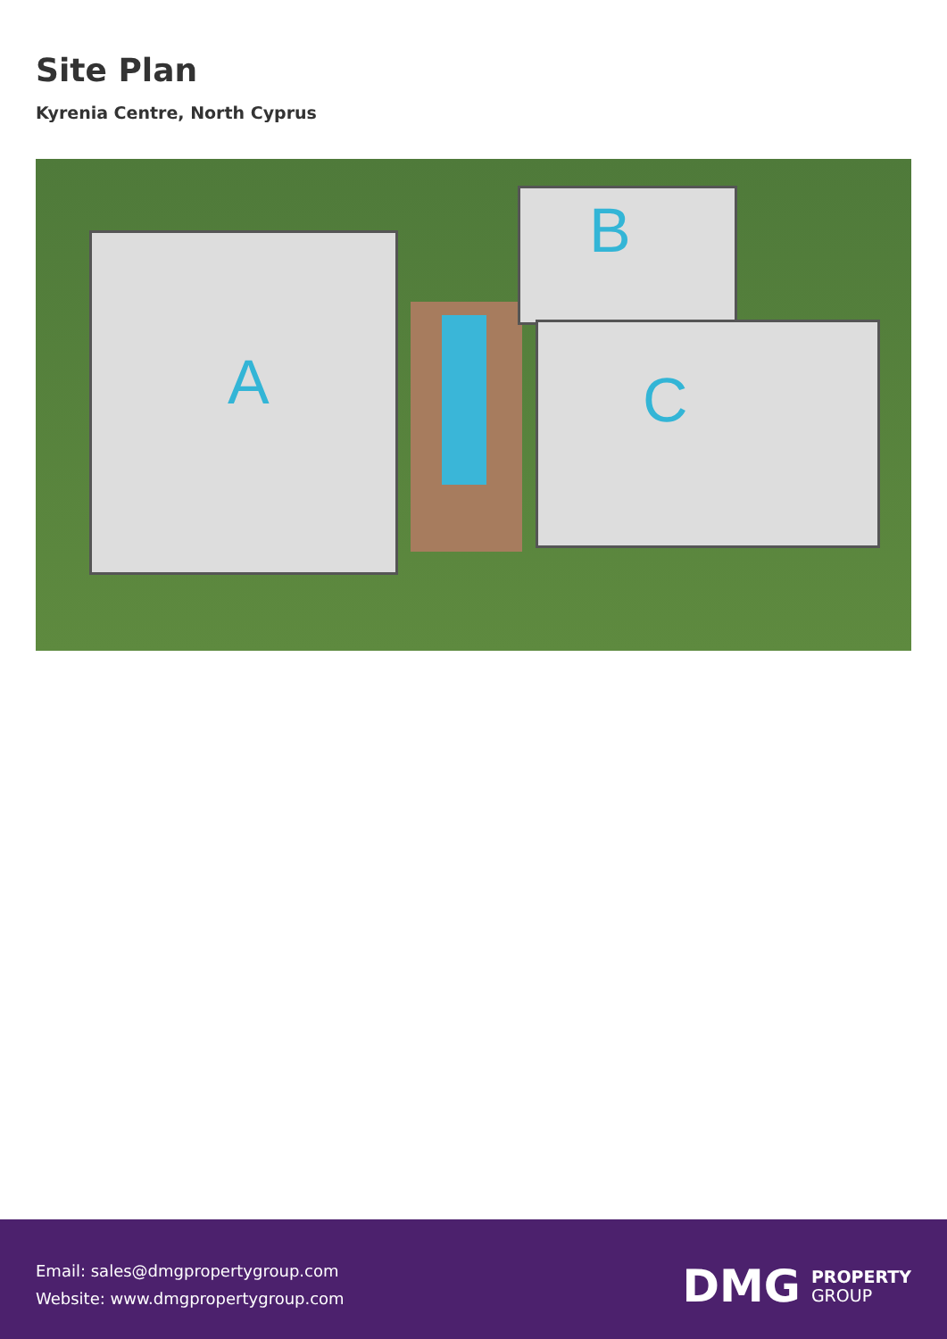Site Plan
Kyrenia Centre, North Cyprus
A
B
C
Email: sales@dmgpropertygroup.com
Website: www.dmgpropertygroup.com
DMG PROPERTY
GROUP